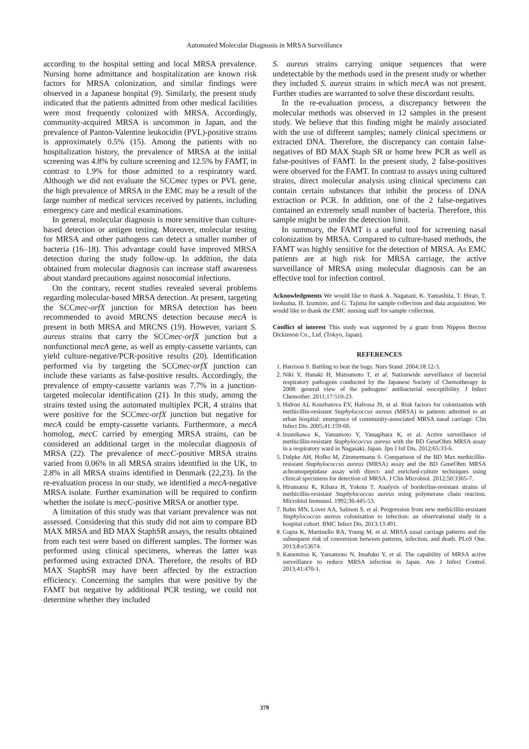Automated Molecular Diagnosis in MRSA Surveillance
according to the hospital setting and local MRSA prevalence. Nursing home admittance and hospitalization are known risk factors for MRSA colonization, and similar findings were observed in a Japanese hospital (9). Similarly, the present study indicated that the patients admitted from other medical facilities were most frequently colonized with MRSA. Accordingly, community-acquired MRSA is uncommon in Japan, and the prevalence of Panton-Valentine leukocidin (PVL)-positive strains is approximately 0.5% (15). Among the patients with no hospitalization history, the prevalence of MRSA at the initial screening was 4.8% by culture screening and 12.5% by FAMT, in contrast to 1.9% for those admitted to a respiratory ward. Although we did not evaluate the SCCmec types or PVL gene, the high prevalence of MRSA in the EMC may be a result of the large number of medical services received by patients, including emergency care and medical examinations.
In general, molecular diagnosis is more sensitive than culture-based detection or antigen testing. Moreover, molecular testing for MRSA and other pathogens can detect a smaller number of bacteria (16–18). This advantage could have improved MRSA detection during the study follow-up. In addition, the data obtained from molecular diagnosis can increase staff awareness about standard precautions against nosocomial infections.
On the contrary, recent studies revealed several problems regarding molecular-based MRSA detection. At present, targeting the SCCmec-orfX junction for MRSA detection has been recommended to avoid MRCNS detection because mecA is present in both MRSA and MRCNS (19). However, variant S. aureus strains that carry the SCCmec-orfX junction but a nonfunctional mecA gene, as well as empty-cassette variants, can yield culture-negative/PCR-positive results (20). Identification performed via by targeting the SCCmec-orfX junction can include these variants as false-positive results. Accordingly, the prevalence of empty-cassette variants was 7.7% in a junction-targeted molecular identification (21). In this study, among the strains tested using the automated multiplex PCR, 4 strains that were positive for the SCCmec-orfX junction but negative for mecA could be empty-cassette variants. Furthermore, a mecA homolog, mecC carried by emerging MRSA strains, can be considered an additional target in the molecular diagnosis of MRSA (22). The prevalence of mecC-positive MRSA strains varied from 0.06% in all MRSA strains identified in the UK, to 2.8% in all MRSA strains identified in Denmark (22,23). In the re-evaluation process in our study, we identified a mecA-negative MRSA isolate. Further examination will be required to confirm whether the isolate is mecC-positive MRSA or another type.
A limitation of this study was that variant prevalence was not assessed. Considering that this study did not aim to compare BD MAX MRSA and BD MAX StaphSR assays, the results obtained from each test were based on different samples. The former was performed using clinical specimens, whereas the latter was performed using extracted DNA. Therefore, the results of BD MAX StaphSR may have been affected by the extraction efficiency. Concerning the samples that were positive by the FAMT but negative by additional PCR testing, we could not determine whether they included
S. aureus strains carrying unique sequences that were undetectable by the methods used in the present study or whether they included S. aureus strains in which mecA was not present. Further studies are warranted to solve these discordant results.
In the re-evaluation process, a discrepancy between the molecular methods was observed in 12 samples in the present study. We believe that this finding might be mainly associated with the use of different samples; namely clinical specimens or extracted DNA. Therefore, the discrepancy can contain false-negatives of BD MAX Staph SR or home brew PCR as well as false-positives of FAMT. In the present study, 2 false-positives were observed for the FAMT. In contrast to assays using cultured strains, direct molecular analysis using clinical specimens can contain certain substances that inhibit the process of DNA extraction or PCR. In addition, one of the 2 false-negatives contained an extremely small number of bacteria. Therefore, this sample might be under the detection limit.
In summary, the FAMT is a useful tool for screening nasal colonization by MRSA. Compared to culture-based methods, the FAMT was highly sensitive for the detection of MRSA. As EMC patients are at high risk for MRSA carriage, the active surveillance of MRSA using molecular diagnosis can be an effective tool for infection control.
Acknowledgments We would like to thank A. Nagatani, K. Yamashita, T. Hirao, T. Inokuma, H. Izumino, and G. Tajima for sample collection and data acquisition. We would like to thank the EMC nursing staff for sample collection.
Conflict of interest This study was supported by a grant from Nippon Becton Dickinson Co., Ltd. (Tokyo, Japan).
REFERENCES
1. Harrison S. Battling to beat the bugs. Nurs Stand. 2004;18:12-3.
2. Niki Y, Hanaki H, Matsumoto T, et al. Nationwide surveillance of bacterial respiratory pathogens conducted by the Japanese Society of Chemotherapy in 2008: general view of the pathogens' antibacterial susceptibility. J Infect Chemother. 2011;17:510-23.
3. Hidron AI, Kourbatova EV, Halvosa JS, et al. Risk factors for colonization with methicillin-resistant Staphylococcus aureus (MRSA) in patients admitted to an urban hospital: emergence of community-associated MRSA nasal carriage. Clin Infect Dis. 2005;41:159-66.
4. Izumikawa K, Yamamoto Y, Yanagihara K, et al. Active surveillance of methicillin-resistant Staphylococcus aureus with the BD GeneOhm MRSA assay in a respiratory ward in Nagasaki, Japan. Jpn J Inf Dis. 2012;65:33-6.
5. Dalpke AH, Hofko M, Zimmermann S. Comparison of the BD Max methicillin-resistant Staphylococcus aureus (MRSA) assay and the BD GeneOhm MRSA achromopeptidase assay with direct- and enriched-culture techniques using clinical specimens for detection of MRSA. J Clin Microbiol. 2012;50:3365-7.
6. Hiramatsu K, Kihara H, Yokota T. Analysis of borderline-resistant strains of methicillin-resistant Staphylococcus aureus using polymerase chain reaction. Microbiol Immunol. 1992;36:445-53.
7. Balm MN, Lover AA, Salmon S, et al. Progression from new methicillin-resistant Staphylococcus aureus colonisation to infection: an observational study in a hospital cohort. BMC Infect Dis. 2013;13:491.
8. Gupta K, Martinello RA, Young M, et al. MRSA nasal carriage patterns and the subsequent risk of conversion between patterns, infection, and death. PLoS One. 2013;8:e53674.
9. Kanemitsu K, Yamamoto N, Imafuku Y, et al. The capability of MRSA active surveillance to reduce MRSA infection in Japan. Am J Infect Control. 2013;41:470-1.
379